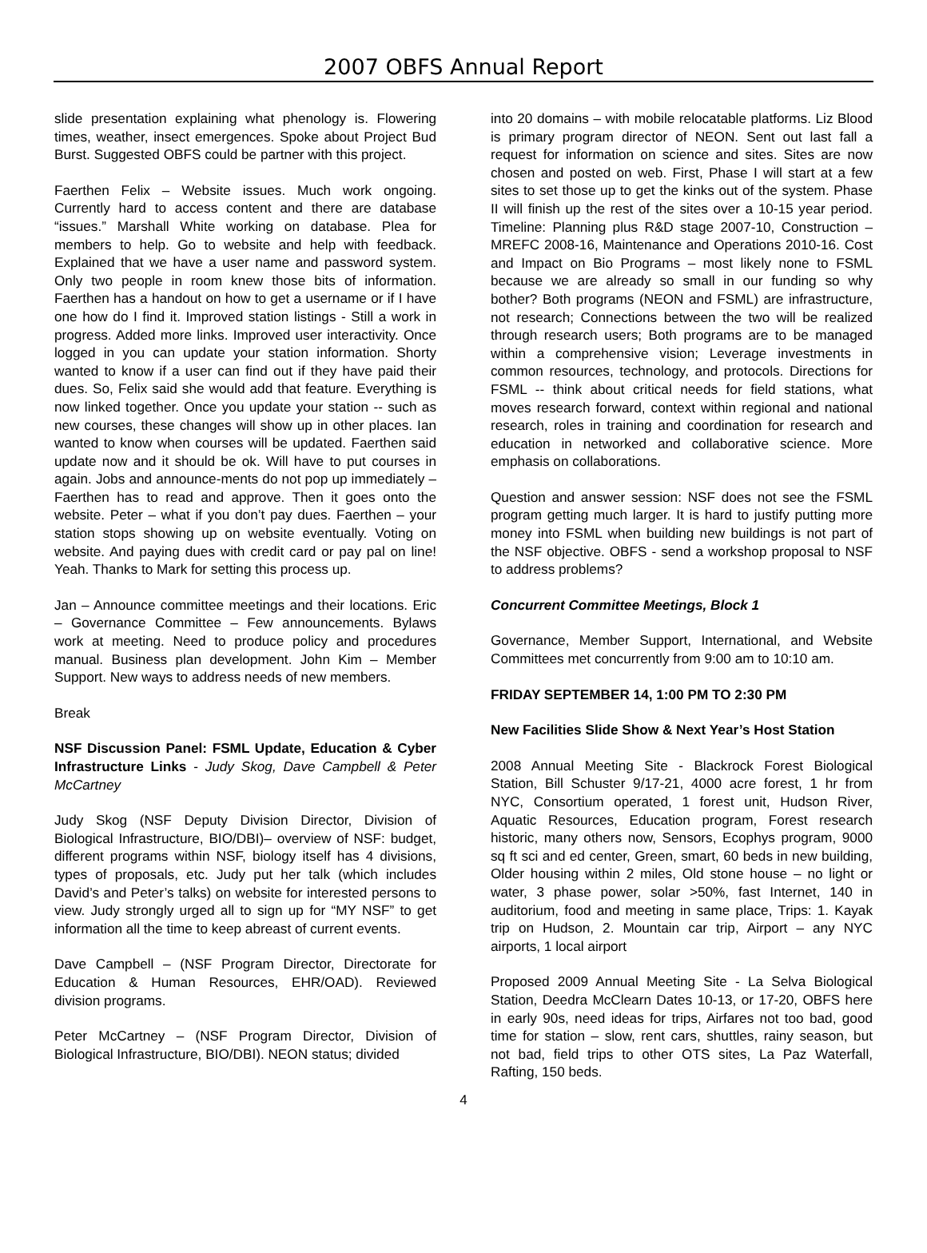2007 OBFS Annual Report
slide presentation explaining what phenology is. Flowering times, weather, insect emergences. Spoke about Project Bud Burst. Suggested OBFS could be partner with this project.
Faerthen Felix – Website issues. Much work ongoing. Currently hard to access content and there are database “issues.” Marshall White working on database. Plea for members to help. Go to website and help with feedback. Explained that we have a user name and password system. Only two people in room knew those bits of information. Faerthen has a handout on how to get a username or if I have one how do I find it. Improved station listings - Still a work in progress. Added more links. Improved user interactivity. Once logged in you can update your station information. Shorty wanted to know if a user can find out if they have paid their dues. So, Felix said she would add that feature. Everything is now linked together. Once you update your station -- such as new courses, these changes will show up in other places. Ian wanted to know when courses will be updated. Faerthen said update now and it should be ok. Will have to put courses in again. Jobs and announce-ments do not pop up immediately – Faerthen has to read and approve. Then it goes onto the website. Peter – what if you don’t pay dues. Faerthen – your station stops showing up on website eventually. Voting on website. And paying dues with credit card or pay pal on line! Yeah. Thanks to Mark for setting this process up.
Jan – Announce committee meetings and their locations. Eric – Governance Committee – Few announcements. Bylaws work at meeting. Need to produce policy and procedures manual. Business plan development. John Kim – Member Support. New ways to address needs of new members.
Break
NSF Discussion Panel: FSML Update, Education & Cyber Infrastructure Links - Judy Skog, Dave Campbell & Peter McCartney
Judy Skog (NSF Deputy Division Director, Division of Biological Infrastructure, BIO/DBI)– overview of NSF: budget, different programs within NSF, biology itself has 4 divisions, types of proposals, etc. Judy put her talk (which includes David’s and Peter’s talks) on website for interested persons to view. Judy strongly urged all to sign up for “MY NSF” to get information all the time to keep abreast of current events.
Dave Campbell – (NSF Program Director, Directorate for Education & Human Resources, EHR/OAD). Reviewed division programs.
Peter McCartney – (NSF Program Director, Division of Biological Infrastructure, BIO/DBI). NEON status; divided
into 20 domains – with mobile relocatable platforms. Liz Blood is primary program director of NEON. Sent out last fall a request for information on science and sites. Sites are now chosen and posted on web. First, Phase I will start at a few sites to set those up to get the kinks out of the system. Phase II will finish up the rest of the sites over a 10-15 year period. Timeline: Planning plus R&D stage 2007-10, Construction – MREFC 2008-16, Maintenance and Operations 2010-16. Cost and Impact on Bio Programs – most likely none to FSML because we are already so small in our funding so why bother? Both programs (NEON and FSML) are infrastructure, not research; Connections between the two will be realized through research users; Both programs are to be managed within a comprehensive vision; Leverage investments in common resources, technology, and protocols. Directions for FSML -- think about critical needs for field stations, what moves research forward, context within regional and national research, roles in training and coordination for research and education in networked and collaborative science. More emphasis on collaborations.
Question and answer session: NSF does not see the FSML program getting much larger. It is hard to justify putting more money into FSML when building new buildings is not part of the NSF objective. OBFS - send a workshop proposal to NSF to address problems?
Concurrent Committee Meetings, Block 1
Governance, Member Support, International, and Website Committees met concurrently from 9:00 am to 10:10 am.
FRIDAY SEPTEMBER 14, 1:00 PM TO 2:30 PM
New Facilities Slide Show & Next Year’s Host Station
2008 Annual Meeting Site - Blackrock Forest Biological Station, Bill Schuster 9/17-21, 4000 acre forest, 1 hr from NYC, Consortium operated, 1 forest unit, Hudson River, Aquatic Resources, Education program, Forest research historic, many others now, Sensors, Ecophys program, 9000 sq ft sci and ed center, Green, smart, 60 beds in new building, Older housing within 2 miles, Old stone house – no light or water, 3 phase power, solar >50%, fast Internet, 140 in auditorium, food and meeting in same place, Trips: 1. Kayak trip on Hudson, 2. Mountain car trip, Airport – any NYC airports, 1 local airport
Proposed 2009 Annual Meeting Site - La Selva Biological Station, Deedra McClearn Dates 10-13, or 17-20, OBFS here in early 90s, need ideas for trips, Airfares not too bad, good time for station – slow, rent cars, shuttles, rainy season, but not bad, field trips to other OTS sites, La Paz Waterfall, Rafting, 150 beds.
4